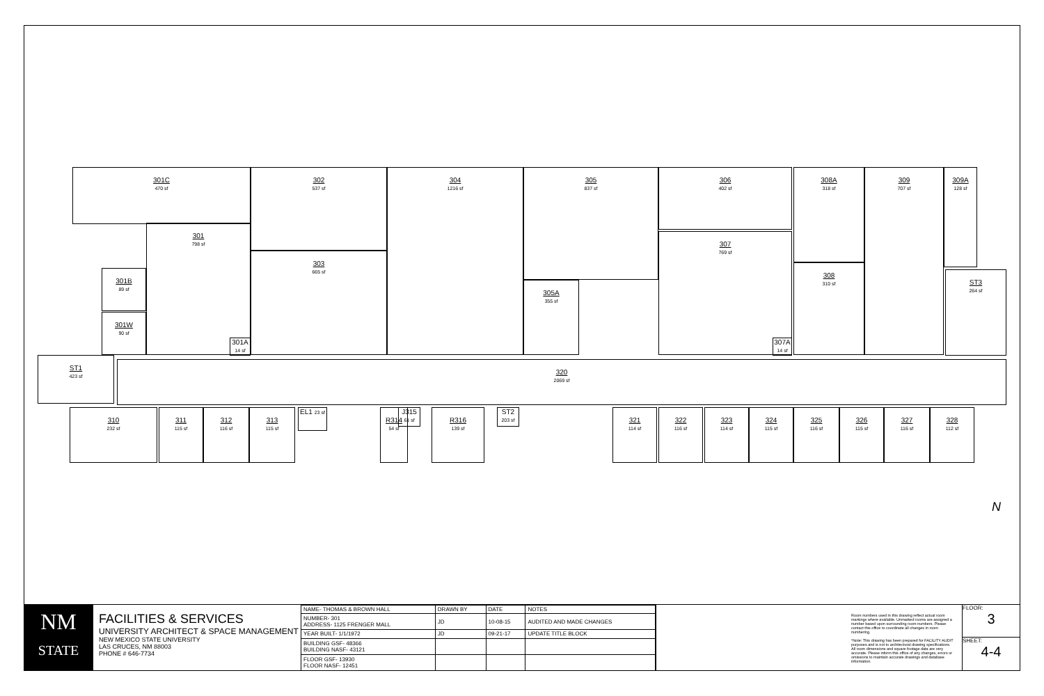301C
470 sf
302
537 sf
304
1216 sf
305
837 sf
306
402 sf
308A
318 sf
309
707 sf
309A
128 sf
301
798 sf
301B
89 sf
301W
90 sf
301A 14 sf
303
665 sf
305A
355 sf
307
769 sf
307A 14 sf
308
310 sf
ST3
264 sf
ST1
423 sf
320
2069 sf
310
232 sf
311
115 sf
312
116 sf
313
115 sf
EL1 23 sf
R314
54 sf
J315 61 sf
R316
139 sf
ST2 203 sf
321
114 sf
322
116 sf
323
114 sf
324
115 sf
325
116 sf
326
115 sf
327
116 sf
328
112 sf
N
NM
STATE
FACILITIES & SERVICES
UNIVERSITY ARCHITECT & SPACE MANAGEMENT
NEW MEXICO STATE UNIVERSITY
LAS CRUCES, NM 88003
PHONE # 646-7734
| NAME- THOMAS & BROWN HALL | DRAWN BY | DATE | NOTES |
| NUMBER- 301 ADDRESS- 1125 FRENGER MALL | JD | 10-08-15 | AUDITED AND MADE CHANGES |
| YEAR BUILT- 1/1/1972 | JD | 09-21-17 | UPDATE TITLE BLOCK |
| BUILDING GSF- 48366 BUILDING NASF- 43121 | | | |
| FLOOR GSF- 13930 FLOOR NASF- 12451 | | | |
Room numbers used in this drawing reflect actual room markings where available. Unmarked rooms are assigned a number based upon surrounding room numbers. Please contact this office to coordinate all changes in room numbering.
*Note: This drawing has been prepared for FACILITY AUDIT purposes and is not to architectural drawing specifications. All room dimensions and square footage data are very accurate. Please inform this office of any changes, errors or omissions to maintain accurate drawings and database information.
FLOOR:
3
SHEET:
4-4